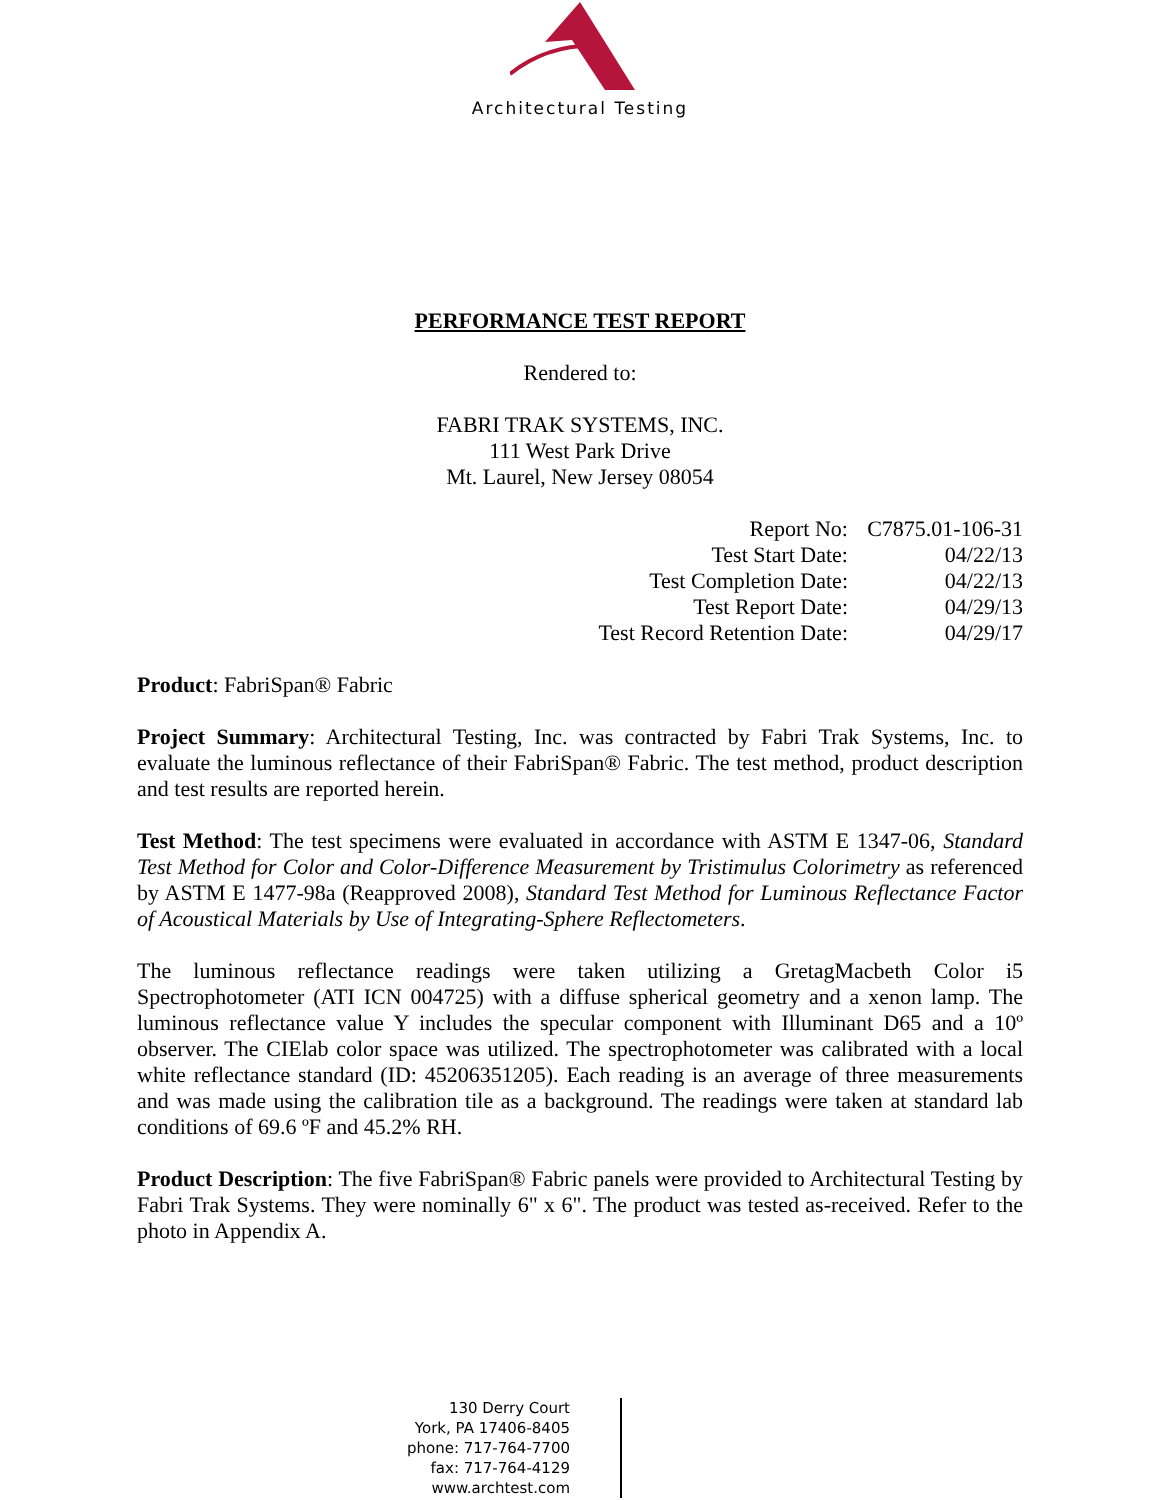Architectural Testing
PERFORMANCE TEST REPORT
Rendered to:
FABRI TRAK SYSTEMS, INC.
111 West Park Drive
Mt. Laurel, New Jersey 08054
Report No: C7875.01-106-31
Test Start Date: 04/22/13
Test Completion Date: 04/22/13
Test Report Date: 04/29/13
Test Record Retention Date: 04/29/17
Product: FabriSpan® Fabric
Project Summary: Architectural Testing, Inc. was contracted by Fabri Trak Systems, Inc. to evaluate the luminous reflectance of their FabriSpan® Fabric. The test method, product description and test results are reported herein.
Test Method: The test specimens were evaluated in accordance with ASTM E 1347-06, Standard Test Method for Color and Color-Difference Measurement by Tristimulus Colorimetry as referenced by ASTM E 1477-98a (Reapproved 2008), Standard Test Method for Luminous Reflectance Factor of Acoustical Materials by Use of Integrating-Sphere Reflectometers.
The luminous reflectance readings were taken utilizing a GretagMacbeth Color i5 Spectrophotometer (ATI ICN 004725) with a diffuse spherical geometry and a xenon lamp. The luminous reflectance value Y includes the specular component with Illuminant D65 and a 10º observer. The CIElab color space was utilized. The spectrophotometer was calibrated with a local white reflectance standard (ID: 45206351205). Each reading is an average of three measurements and was made using the calibration tile as a background. The readings were taken at standard lab conditions of 69.6 ºF and 45.2% RH.
Product Description: The five FabriSpan® Fabric panels were provided to Architectural Testing by Fabri Trak Systems. They were nominally 6" x 6". The product was tested as-received. Refer to the photo in Appendix A.
130 Derry Court
York, PA 17406-8405
phone: 717-764-7700
fax: 717-764-4129
www.archtest.com